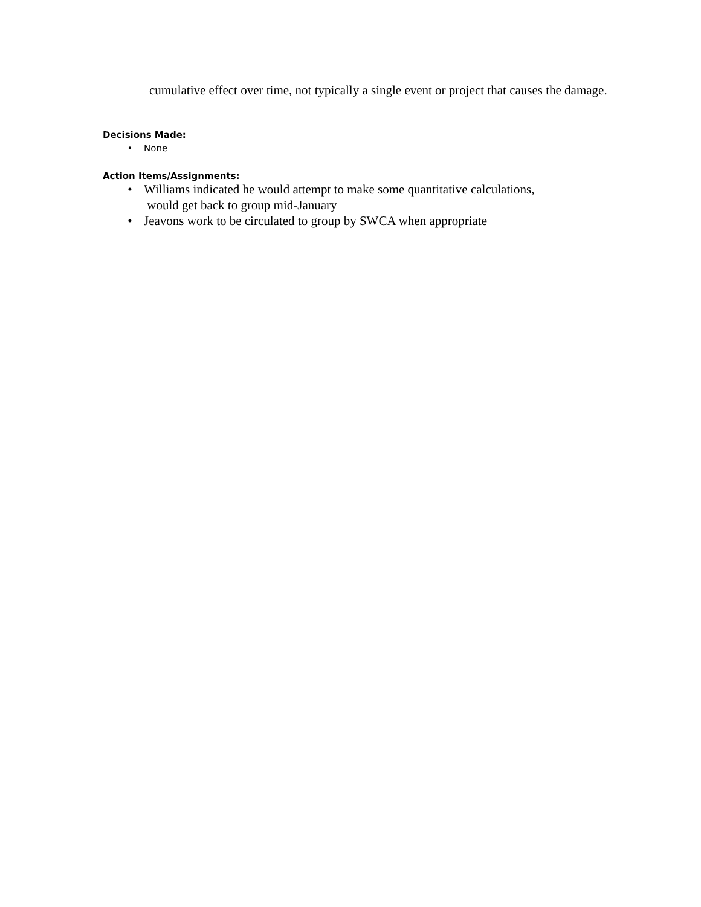cumulative effect over time, not typically a single event or project that causes the damage.
Decisions Made:
• None
Action Items/Assignments:
• Williams indicated he would attempt to make some quantitative calculations,
would get back to group mid-January
• Jeavons work to be circulated to group by SWCA when appropriate